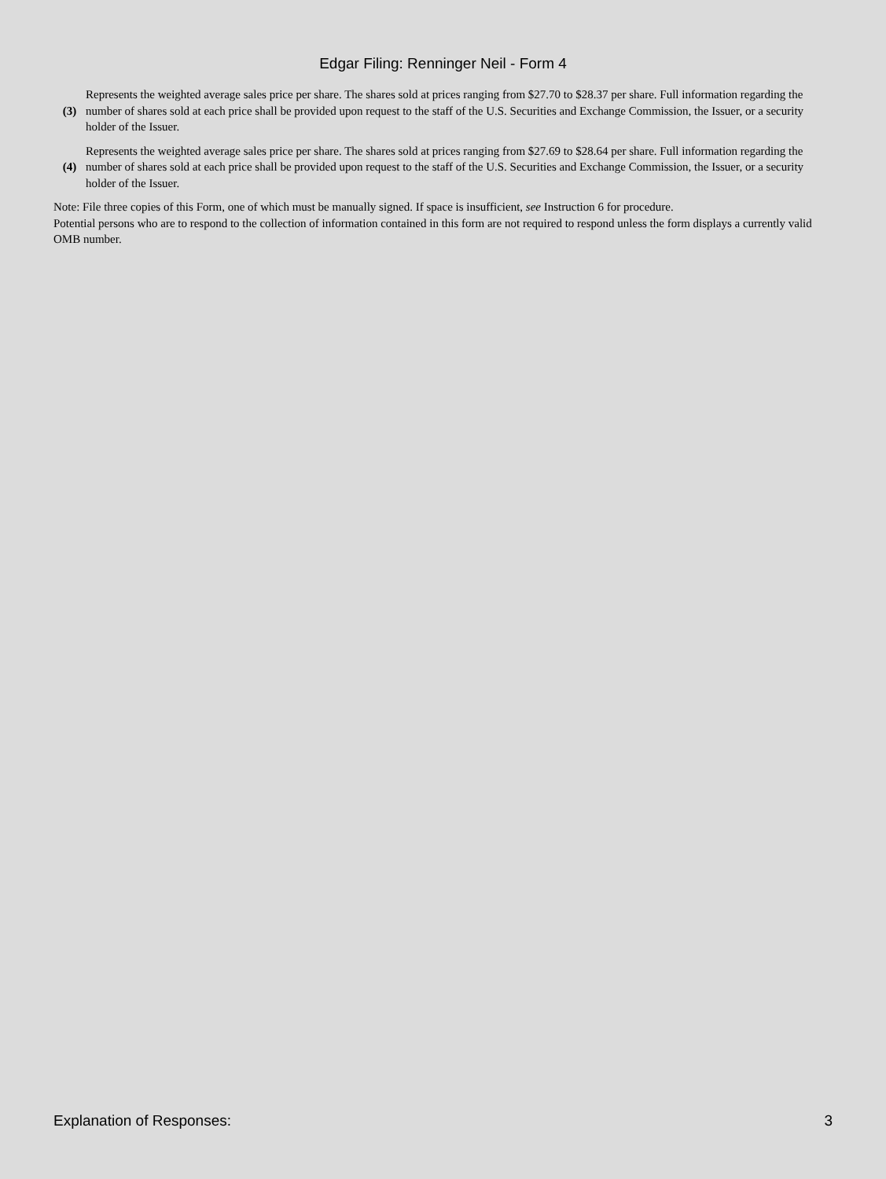Edgar Filing: Renninger Neil - Form 4
| (3) | Represents the weighted average sales price per share. The shares sold at prices ranging from $27.70 to $28.37 per share. Full information regarding the number of shares sold at each price shall be provided upon request to the staff of the U.S. Securities and Exchange Commission, the Issuer, or a security holder of the Issuer. |
| (4) | Represents the weighted average sales price per share. The shares sold at prices ranging from $27.69 to $28.64 per share. Full information regarding the number of shares sold at each price shall be provided upon request to the staff of the U.S. Securities and Exchange Commission, the Issuer, or a security holder of the Issuer. |
Note: File three copies of this Form, one of which must be manually signed. If space is insufficient, see Instruction 6 for procedure.
Potential persons who are to respond to the collection of information contained in this form are not required to respond unless the form displays a currently valid OMB number.
Explanation of Responses: 3